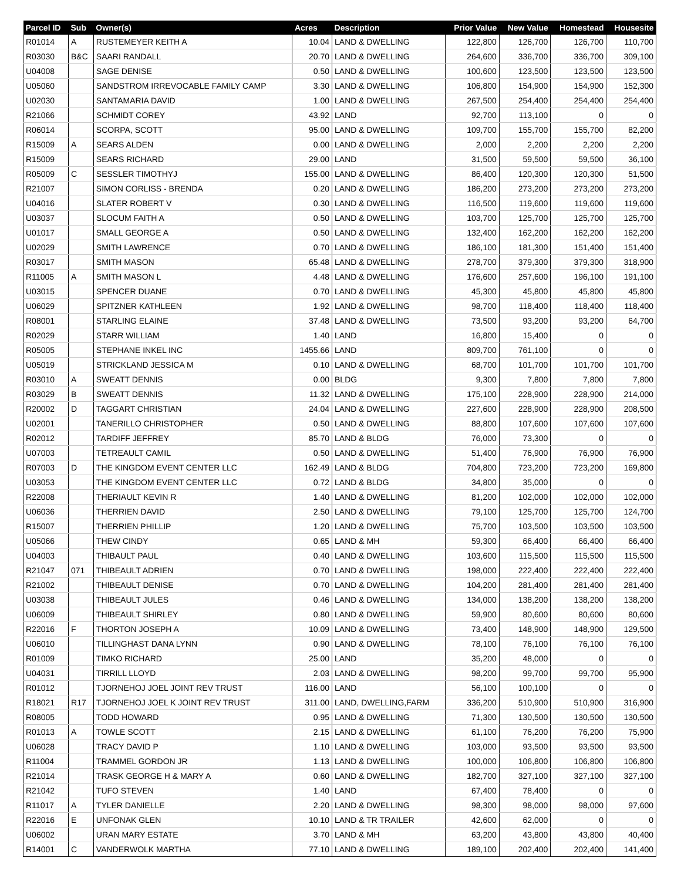| Parcel ID | Sub | Owner(s) | Acres | Description | Prior Value | New Value | Homestead | Housesite |
| --- | --- | --- | --- | --- | --- | --- | --- | --- |
| R01014 | A | RUSTEMEYER KEITH A | 10.04 | LAND & DWELLING | 122,800 | 126,700 | 126,700 | 110,700 |
| R03030 | B&C | SAARI RANDALL | 20.70 | LAND & DWELLING | 264,600 | 336,700 | 336,700 | 309,100 |
| U04008 | | SAGE DENISE | 0.50 | LAND & DWELLING | 100,600 | 123,500 | 123,500 | 123,500 |
| U05060 | | SANDSTROM IRREVOCABLE FAMILY CAMP | 3.30 | LAND & DWELLING | 106,800 | 154,900 | 154,900 | 152,300 |
| U02030 | | SANTAMARIA DAVID | 1.00 | LAND & DWELLING | 267,500 | 254,400 | 254,400 | 254,400 |
| R21066 | | SCHMIDT COREY | 43.92 | LAND | 92,700 | 113,100 | 0 | 0 |
| R06014 | | SCORPA, SCOTT | 95.00 | LAND & DWELLING | 109,700 | 155,700 | 155,700 | 82,200 |
| R15009 | A | SEARS ALDEN | 0.00 | LAND & DWELLING | 2,000 | 2,200 | 2,200 | 2,200 |
| R15009 | | SEARS RICHARD | 29.00 | LAND | 31,500 | 59,500 | 59,500 | 36,100 |
| R05009 | C | SESSLER TIMOTHYJ | 155.00 | LAND & DWELLING | 86,400 | 120,300 | 120,300 | 51,500 |
| R21007 | | SIMON CORLISS - BRENDA | 0.20 | LAND & DWELLING | 186,200 | 273,200 | 273,200 | 273,200 |
| U04016 | | SLATER ROBERT V | 0.30 | LAND & DWELLING | 116,500 | 119,600 | 119,600 | 119,600 |
| U03037 | | SLOCUM FAITH A | 0.50 | LAND & DWELLING | 103,700 | 125,700 | 125,700 | 125,700 |
| U01017 | | SMALL GEORGE A | 0.50 | LAND & DWELLING | 132,400 | 162,200 | 162,200 | 162,200 |
| U02029 | | SMITH LAWRENCE | 0.70 | LAND & DWELLING | 186,100 | 181,300 | 151,400 | 151,400 |
| R03017 | | SMITH MASON | 65.48 | LAND & DWELLING | 278,700 | 379,300 | 379,300 | 318,900 |
| R11005 | A | SMITH MASON L | 4.48 | LAND & DWELLING | 176,600 | 257,600 | 196,100 | 191,100 |
| U03015 | | SPENCER DUANE | 0.70 | LAND & DWELLING | 45,300 | 45,800 | 45,800 | 45,800 |
| U06029 | | SPITZNER KATHLEEN | 1.92 | LAND & DWELLING | 98,700 | 118,400 | 118,400 | 118,400 |
| R08001 | | STARLING ELAINE | 37.48 | LAND & DWELLING | 73,500 | 93,200 | 93,200 | 64,700 |
| R02029 | | STARR WILLIAM | 1.40 | LAND | 16,800 | 15,400 | 0 | 0 |
| R05005 | | STEPHANE INKEL INC | 1455.66 | LAND | 809,700 | 761,100 | 0 | 0 |
| U05019 | | STRICKLAND JESSICA M | 0.10 | LAND & DWELLING | 68,700 | 101,700 | 101,700 | 101,700 |
| R03010 | A | SWEATT DENNIS | 0.00 | BLDG | 9,300 | 7,800 | 7,800 | 7,800 |
| R03029 | B | SWEATT DENNIS | 11.32 | LAND & DWELLING | 175,100 | 228,900 | 228,900 | 214,000 |
| R20002 | D | TAGGART CHRISTIAN | 24.04 | LAND & DWELLING | 227,600 | 228,900 | 228,900 | 208,500 |
| U02001 | | TANERILLO CHRISTOPHER | 0.50 | LAND & DWELLING | 88,800 | 107,600 | 107,600 | 107,600 |
| R02012 | | TARDIFF JEFFREY | 85.70 | LAND & BLDG | 76,000 | 73,300 | 0 | 0 |
| U07003 | | TETREAULT CAMIL | 0.50 | LAND & DWELLING | 51,400 | 76,900 | 76,900 | 76,900 |
| R07003 | D | THE KINGDOM EVENT CENTER LLC | 162.49 | LAND & BLDG | 704,800 | 723,200 | 723,200 | 169,800 |
| U03053 | | THE KINGDOM EVENT CENTER LLC | 0.72 | LAND & BLDG | 34,800 | 35,000 | 0 | 0 |
| R22008 | | THERIAULT KEVIN R | 1.40 | LAND & DWELLING | 81,200 | 102,000 | 102,000 | 102,000 |
| U06036 | | THERRIEN DAVID | 2.50 | LAND & DWELLING | 79,100 | 125,700 | 125,700 | 124,700 |
| R15007 | | THERRIEN PHILLIP | 1.20 | LAND & DWELLING | 75,700 | 103,500 | 103,500 | 103,500 |
| U05066 | | THEW CINDY | 0.65 | LAND & MH | 59,300 | 66,400 | 66,400 | 66,400 |
| U04003 | | THIBAULT PAUL | 0.40 | LAND & DWELLING | 103,600 | 115,500 | 115,500 | 115,500 |
| R21047 | 071 | THIBEAULT ADRIEN | 0.70 | LAND & DWELLING | 198,000 | 222,400 | 222,400 | 222,400 |
| R21002 | | THIBEAULT DENISE | 0.70 | LAND & DWELLING | 104,200 | 281,400 | 281,400 | 281,400 |
| U03038 | | THIBEAULT JULES | 0.46 | LAND & DWELLING | 134,000 | 138,200 | 138,200 | 138,200 |
| U06009 | | THIBEAULT SHIRLEY | 0.80 | LAND & DWELLING | 59,900 | 80,600 | 80,600 | 80,600 |
| R22016 | F | THORTON JOSEPH A | 10.09 | LAND & DWELLING | 73,400 | 148,900 | 148,900 | 129,500 |
| U06010 | | TILLINGHAST DANA LYNN | 0.90 | LAND & DWELLING | 78,100 | 76,100 | 76,100 | 76,100 |
| R01009 | | TIMKO RICHARD | 25.00 | LAND | 35,200 | 48,000 | 0 | 0 |
| U04031 | | TIRRILL LLOYD | 2.03 | LAND & DWELLING | 98,200 | 99,700 | 99,700 | 95,900 |
| R01012 | | TJORNEHOJ JOEL JOINT REV TRUST | 116.00 | LAND | 56,100 | 100,100 | 0 | 0 |
| R18021 | R17 | TJORNEHOJ JOEL K JOINT REV TRUST | 311.00 | LAND, DWELLING,FARM | 336,200 | 510,900 | 510,900 | 316,900 |
| R08005 | | TODD HOWARD | 0.95 | LAND & DWELLING | 71,300 | 130,500 | 130,500 | 130,500 |
| R01013 | A | TOWLE SCOTT | 2.15 | LAND & DWELLING | 61,100 | 76,200 | 76,200 | 75,900 |
| U06028 | | TRACY DAVID P | 1.10 | LAND & DWELLING | 103,000 | 93,500 | 93,500 | 93,500 |
| R11004 | | TRAMMEL GORDON JR | 1.13 | LAND & DWELLING | 100,000 | 106,800 | 106,800 | 106,800 |
| R21014 | | TRASK GEORGE H & MARY A | 0.60 | LAND & DWELLING | 182,700 | 327,100 | 327,100 | 327,100 |
| R21042 | | TUFO STEVEN | 1.40 | LAND | 67,400 | 78,400 | 0 | 0 |
| R11017 | A | TYLER DANIELLE | 2.20 | LAND & DWELLING | 98,300 | 98,000 | 98,000 | 97,600 |
| R22016 | E | UNFONAK GLEN | 10.10 | LAND & TR TRAILER | 42,600 | 62,000 | 0 | 0 |
| U06002 | | URAN MARY ESTATE | 3.70 | LAND & MH | 63,200 | 43,800 | 43,800 | 40,400 |
| R14001 | C | VANDERWOLK MARTHA | 77.10 | LAND & DWELLING | 189,100 | 202,400 | 202,400 | 141,400 |